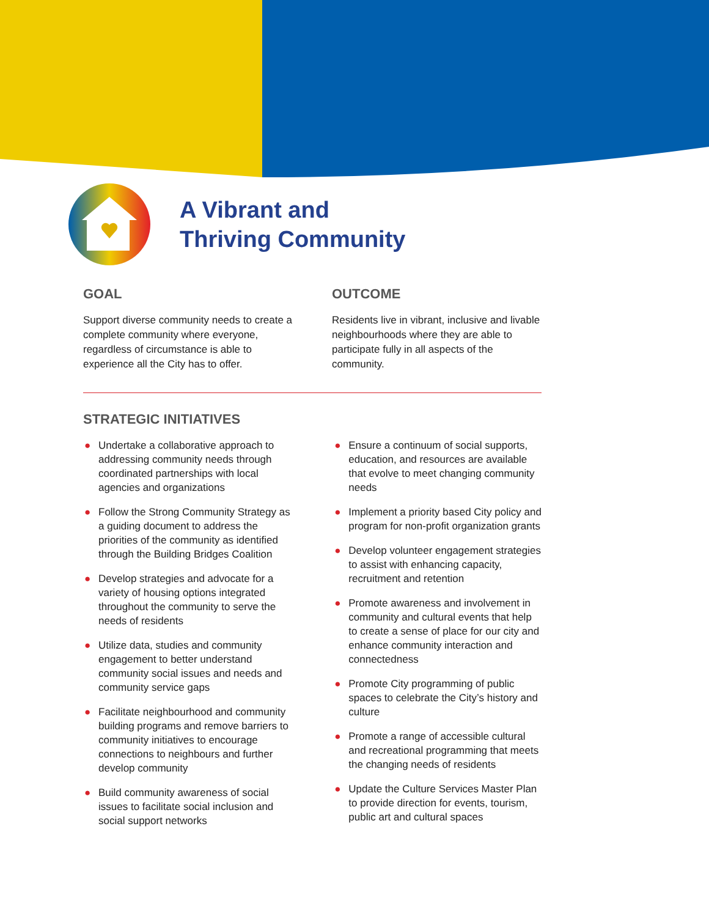A Vibrant and
Thriving Community
GOAL
Support diverse community needs to create a complete community where everyone, regardless of circumstance is able to experience all the City has to offer.
OUTCOME
Residents live in vibrant, inclusive and livable neighbourhoods where they are able to participate fully in all aspects of the community.
STRATEGIC INITIATIVES
● Undertake a collaborative approach to addressing community needs through coordinated partnerships with local agencies and organizations
● Follow the Strong Community Strategy as a guiding document to address the priorities of the community as identified through the Building Bridges Coalition
● Develop strategies and advocate for a variety of housing options integrated throughout the community to serve the needs of residents
● Utilize data, studies and community engagement to better understand community social issues and needs and community service gaps
● Facilitate neighbourhood and community building programs and remove barriers to community initiatives to encourage connections to neighbours and further develop community
● Build community awareness of social issues to facilitate social inclusion and social support networks
● Ensure a continuum of social supports, education, and resources are available that evolve to meet changing community needs
● Implement a priority based City policy and program for non-profit organization grants
● Develop volunteer engagement strategies to assist with enhancing capacity, recruitment and retention
● Promote awareness and involvement in community and cultural events that help to create a sense of place for our city and enhance community interaction and connectedness
● Promote City programming of public spaces to celebrate the City’s history and culture
● Promote a range of accessible cultural and recreational programming that meets the changing needs of residents
● Update the Culture Services Master Plan to provide direction for events, tourism, public art and cultural spaces